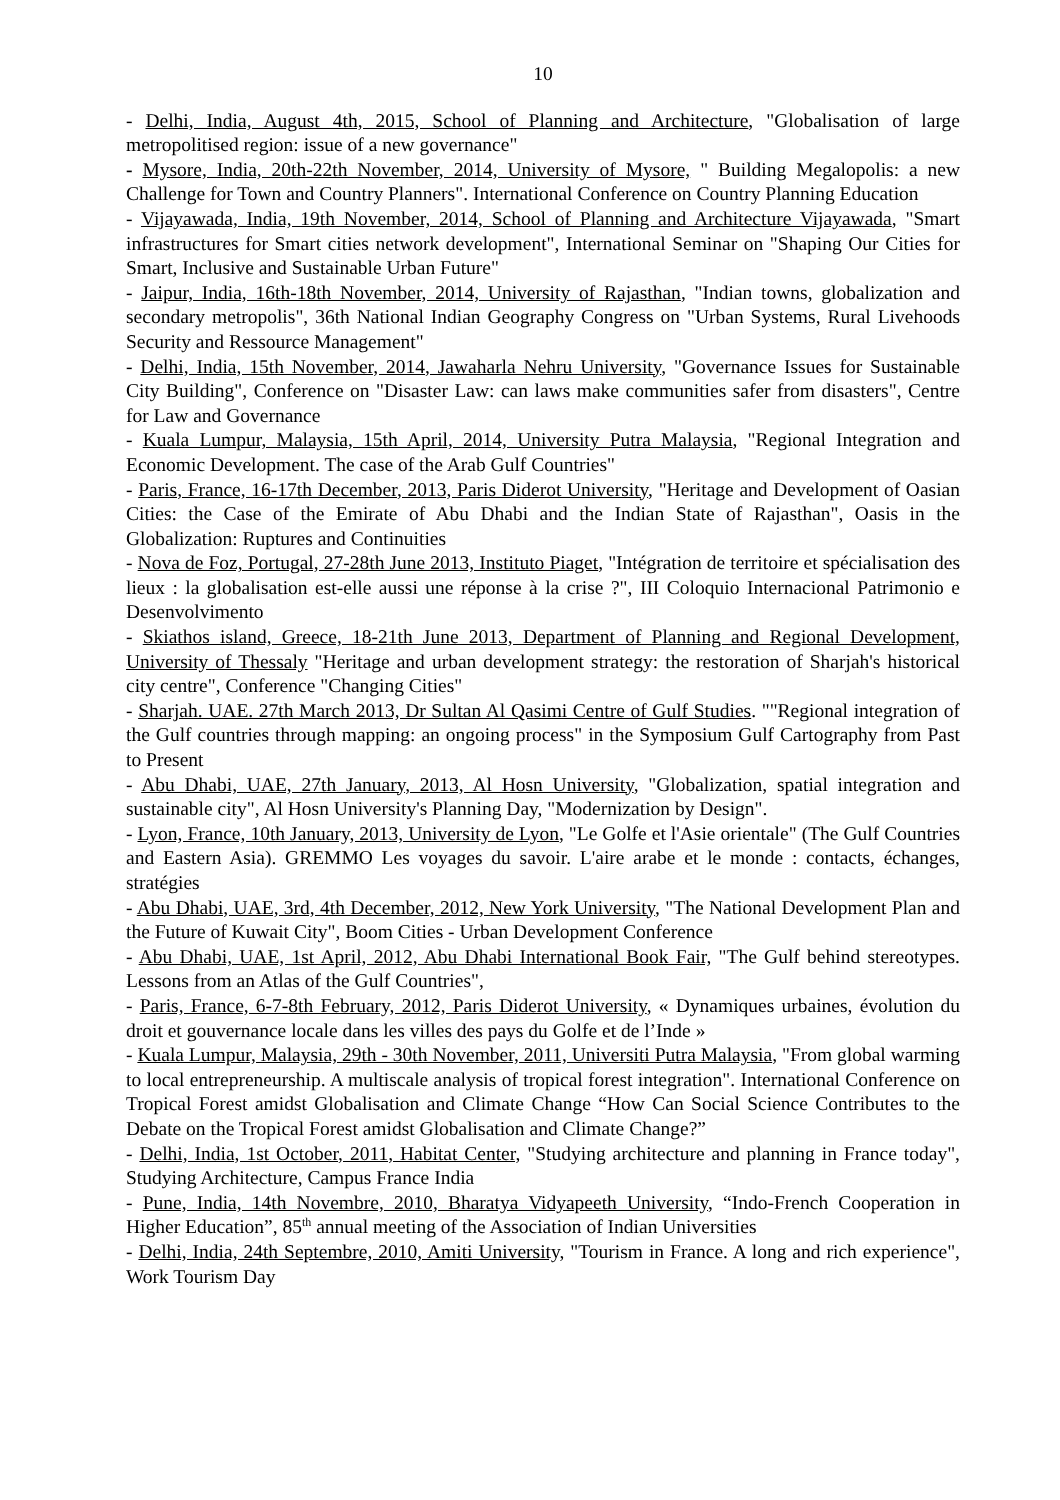10
- Delhi, India, August 4th, 2015, School of Planning and Architecture, "Globalisation of large metropolitised region: issue of a new governance"
- Mysore, India, 20th-22th November, 2014, University of Mysore, " Building Megalopolis: a new Challenge for Town and Country Planners". International Conference on Country Planning Education
- Vijayawada, India, 19th November, 2014, School of Planning and Architecture Vijayawada, "Smart infrastructures for Smart cities network development", International Seminar on "Shaping Our Cities for Smart, Inclusive and Sustainable Urban Future"
- Jaipur, India, 16th-18th November, 2014, University of Rajasthan, "Indian towns, globalization and secondary metropolis", 36th National Indian Geography Congress on "Urban Systems, Rural Livehoods Security and Ressource Management"
- Delhi, India, 15th November, 2014, Jawaharla Nehru University, "Governance Issues for Sustainable City Building", Conference on "Disaster Law: can laws make communities safer from disasters", Centre for Law and Governance
- Kuala Lumpur, Malaysia, 15th April, 2014, University Putra Malaysia, "Regional Integration and Economic Development. The case of the Arab Gulf Countries"
- Paris, France, 16-17th December, 2013, Paris Diderot University, "Heritage and Development of Oasian Cities: the Case of the Emirate of Abu Dhabi and the Indian State of Rajasthan", Oasis in the Globalization: Ruptures and Continuities
- Nova de Foz, Portugal, 27-28th June 2013, Instituto Piaget, "Intégration de territoire et spécialisation des lieux : la globalisation est-elle aussi une réponse à la crise ?", III Coloquio Internacional Patrimonio e Desenvolvimento
- Skiathos island, Greece, 18-21th June 2013, Department of Planning and Regional Development, University of Thessaly "Heritage and urban development strategy: the restoration of Sharjah's historical city centre", Conference "Changing Cities"
- Sharjah. UAE. 27th March 2013, Dr Sultan Al Qasimi Centre of Gulf Studies. ""Regional integration of the Gulf countries through mapping: an ongoing process" in the Symposium Gulf Cartography from Past to Present
- Abu Dhabi, UAE, 27th January, 2013, Al Hosn University, "Globalization, spatial integration and sustainable city", Al Hosn University's Planning Day, "Modernization by Design".
- Lyon, France, 10th January, 2013, University de Lyon, "Le Golfe et l'Asie orientale" (The Gulf Countries and Eastern Asia). GREMMO Les voyages du savoir. L'aire arabe et le monde : contacts, échanges, stratégies
- Abu Dhabi, UAE, 3rd, 4th December, 2012, New York University, "The National Development Plan and the Future of Kuwait City", Boom Cities - Urban Development Conference
- Abu Dhabi, UAE, 1st April, 2012, Abu Dhabi International Book Fair, "The Gulf behind stereotypes. Lessons from an Atlas of the Gulf Countries",
- Paris, France, 6-7-8th February, 2012, Paris Diderot University, « Dynamiques urbaines, évolution du droit et gouvernance locale dans les villes des pays du Golfe et de l’Inde »
- Kuala Lumpur, Malaysia, 29th - 30th November, 2011, Universiti Putra Malaysia, "From global warming to local entrepreneurship. A multiscale analysis of tropical forest integration". International Conference on Tropical Forest amidst Globalisation and Climate Change “How Can Social Science Contributes to the Debate on the Tropical Forest amidst Globalisation and Climate Change?”
- Delhi, India, 1st October, 2011, Habitat Center, "Studying architecture and planning in France today", Studying Architecture, Campus France India
- Pune, India, 14th Novembre, 2010, Bharatya Vidyapeeth University, “Indo-French Cooperation in Higher Education”, 85<sup>th</sup> annual meeting of the Association of Indian Universities
- Delhi, India, 24th Septembre, 2010, Amiti University, "Tourism in France. A long and rich experience", Work Tourism Day